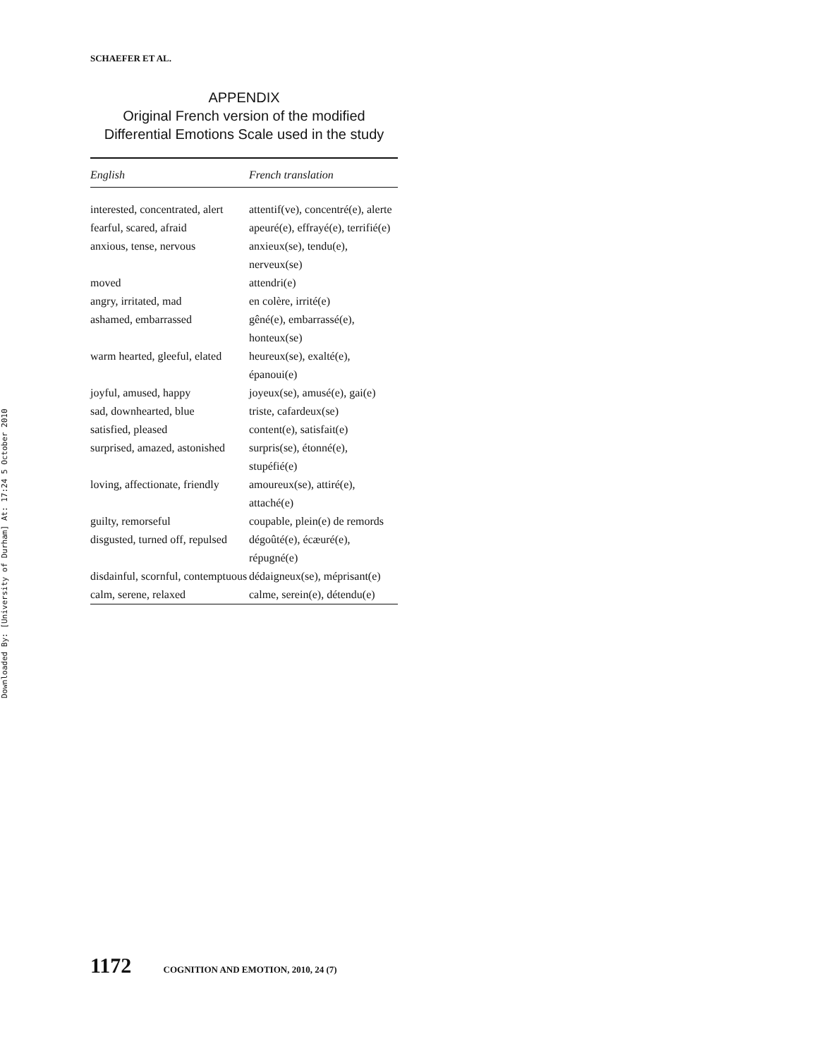Downloaded By: [University of Durham] At: 17:24 5 October 2010
SCHAEFER ET AL.
APPENDIX
Original French version of the modified Differential Emotions Scale used in the study
| English | French translation |
| --- | --- |
| interested, concentrated, alert | attentif(ve), concentré(e), alerte |
| fearful, scared, afraid | apeuré(e), effrayé(e), terrifié(e) |
| anxious, tense, nervous | anxieux(se), tendu(e), nerveux(se) |
| moved | attendri(e) |
| angry, irritated, mad | en colère, irrité(e) |
| ashamed, embarrassed | gêné(e), embarrassé(e), honteux(se) |
| warm hearted, gleeful, elated | heureux(se), exalté(e), épanoui(e) |
| joyful, amused, happy | joyeux(se), amusé(e), gai(e) |
| sad, downhearted, blue | triste, cafardeux(se) |
| satisfied, pleased | content(e), satisfait(e) |
| surprised, amazed, astonished | surpris(se), étonné(e), stupéfié(e) |
| loving, affectionate, friendly | amoureux(se), attiré(e), attaché(e) |
| guilty, remorseful | coupable, plein(e) de remords |
| disgusted, turned off, repulsed | dégoûté(e), écæuré(e), répugné(e) |
| disdainful, scornful, contemptuous | dédaigneux(se), méprisant(e) |
| calm, serene, relaxed | calme, serein(e), détendu(e) |
1172 COGNITION AND EMOTION, 2010, 24 (7)